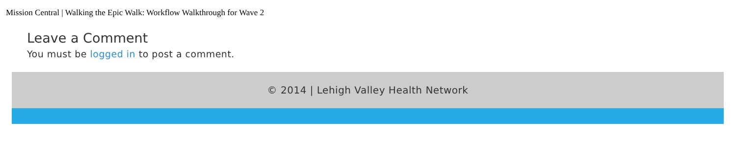Mission Central | Walking the Epic Walk: Workflow Walkthrough for Wave 2
Leave a Comment
You must be logged in to post a comment.
© 2014 | Lehigh Valley Health Network